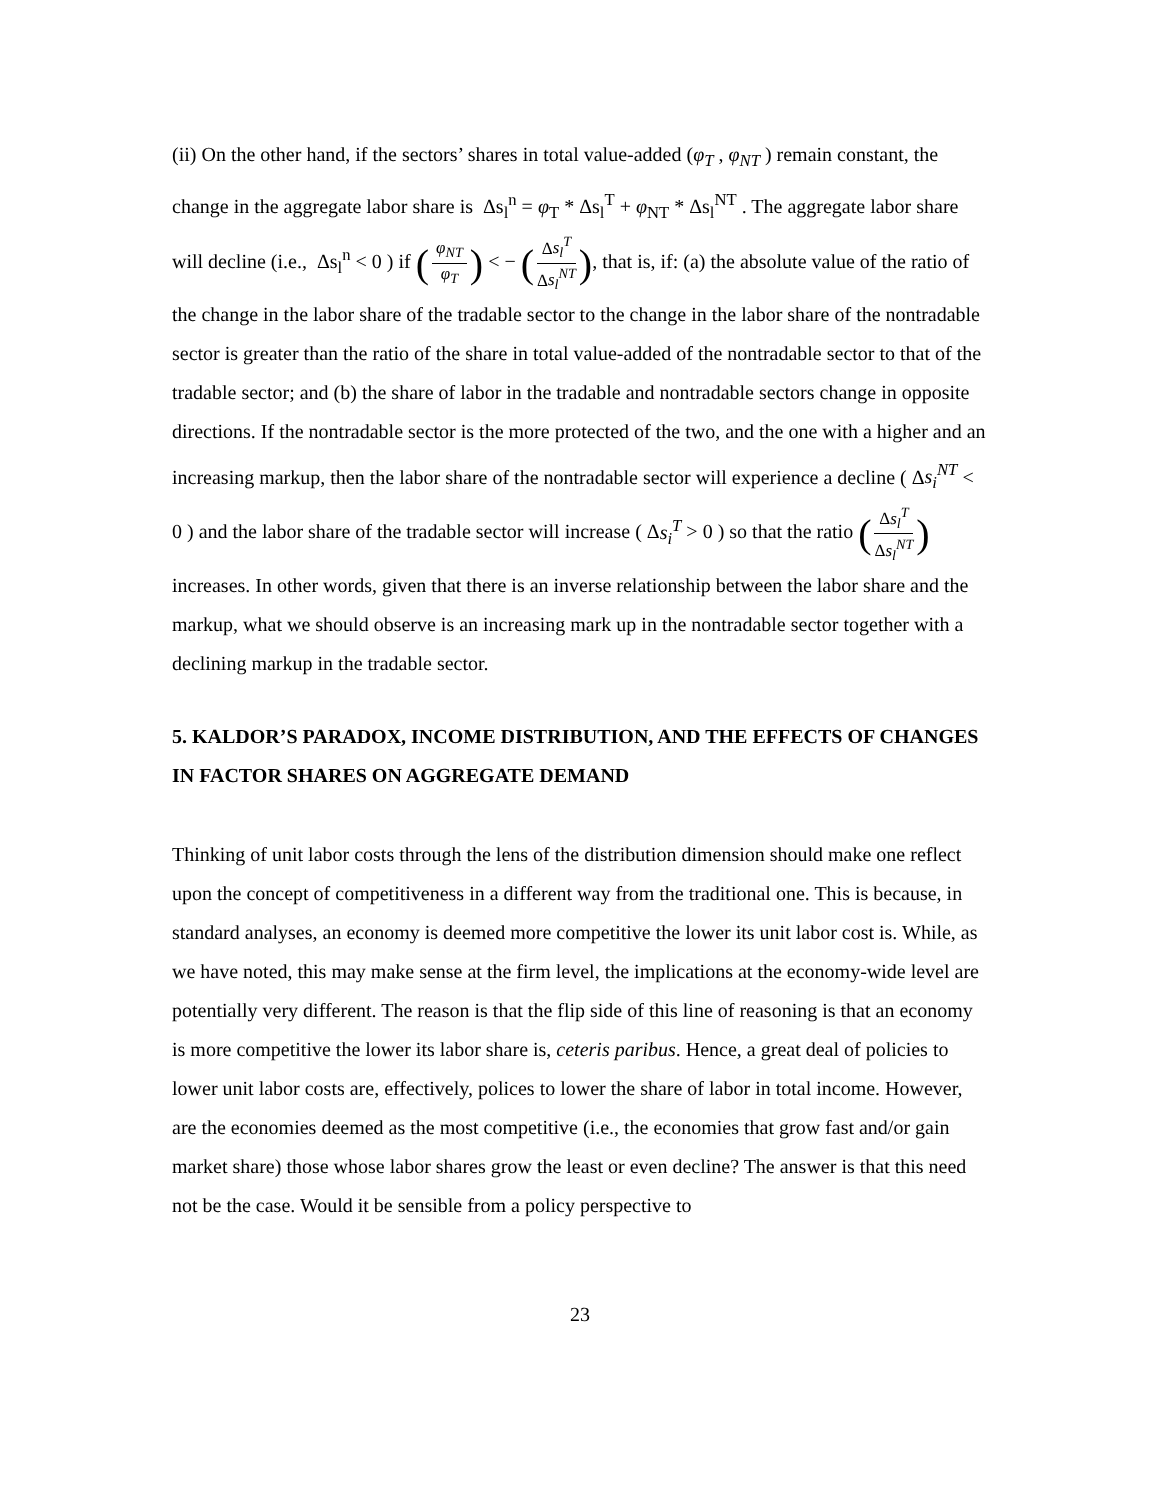(ii) On the other hand, if the sectors’ shares in total value-added (φ<sub>T</sub> , φ<sub>NT</sub> ) remain constant, the change in the aggregate labor share is Δs<sub>l</sub><sup>n</sup> = φ<sub>T</sub> * Δs<sub>l</sub><sup>T</sup> + φ<sub>NT</sub> * Δs<sub>l</sub><sup>NT</sup> . The aggregate labor share will decline (i.e., Δs<sub>l</sub><sup>n</sup> < 0 ) if (φ<sub>NT</sub> φ<sub>T</sub>) < − (Δs<sub>l</sub><sup>T</sup> Δs<sub>l</sub><sup>NT</sup>), that is, if: (a) the absolute value of the ratio of the change in the labor share of the tradable sector to the change in the labor share of the nontradable sector is greater than the ratio of the share in total value-added of the nontradable sector to that of the tradable sector; and (b) the share of labor in the tradable and nontradable sectors change in opposite directions. If the nontradable sector is the more protected of the two, and the one with a higher and an increasing markup, then the labor share of the nontradable sector will experience a decline ( Δs<sub>i</sub><sup>NT</sup> < 0 ) and the labor share of the tradable sector will increase ( Δs<sub>i</sub><sup>T</sup> > 0 ) so that the ratio (Δs<sub>l</sub><sup>T</sup> Δs<sub>l</sub><sup>NT</sup>) increases. In other words, given that there is an inverse relationship between the labor share and the markup, what we should observe is an increasing mark up in the nontradable sector together with a declining markup in the tradable sector.
5. KALDOR’S PARADOX, INCOME DISTRIBUTION, AND THE EFFECTS OF CHANGES IN FACTOR SHARES ON AGGREGATE DEMAND
Thinking of unit labor costs through the lens of the distribution dimension should make one reflect upon the concept of competitiveness in a different way from the traditional one. This is because, in standard analyses, an economy is deemed more competitive the lower its unit labor cost is. While, as we have noted, this may make sense at the firm level, the implications at the economy-wide level are potentially very different. The reason is that the flip side of this line of reasoning is that an economy is more competitive the lower its labor share is, ceteris paribus. Hence, a great deal of policies to lower unit labor costs are, effectively, polices to lower the share of labor in total income. However, are the economies deemed as the most competitive (i.e., the economies that grow fast and/or gain market share) those whose labor shares grow the least or even decline? The answer is that this need not be the case. Would it be sensible from a policy perspective to
23